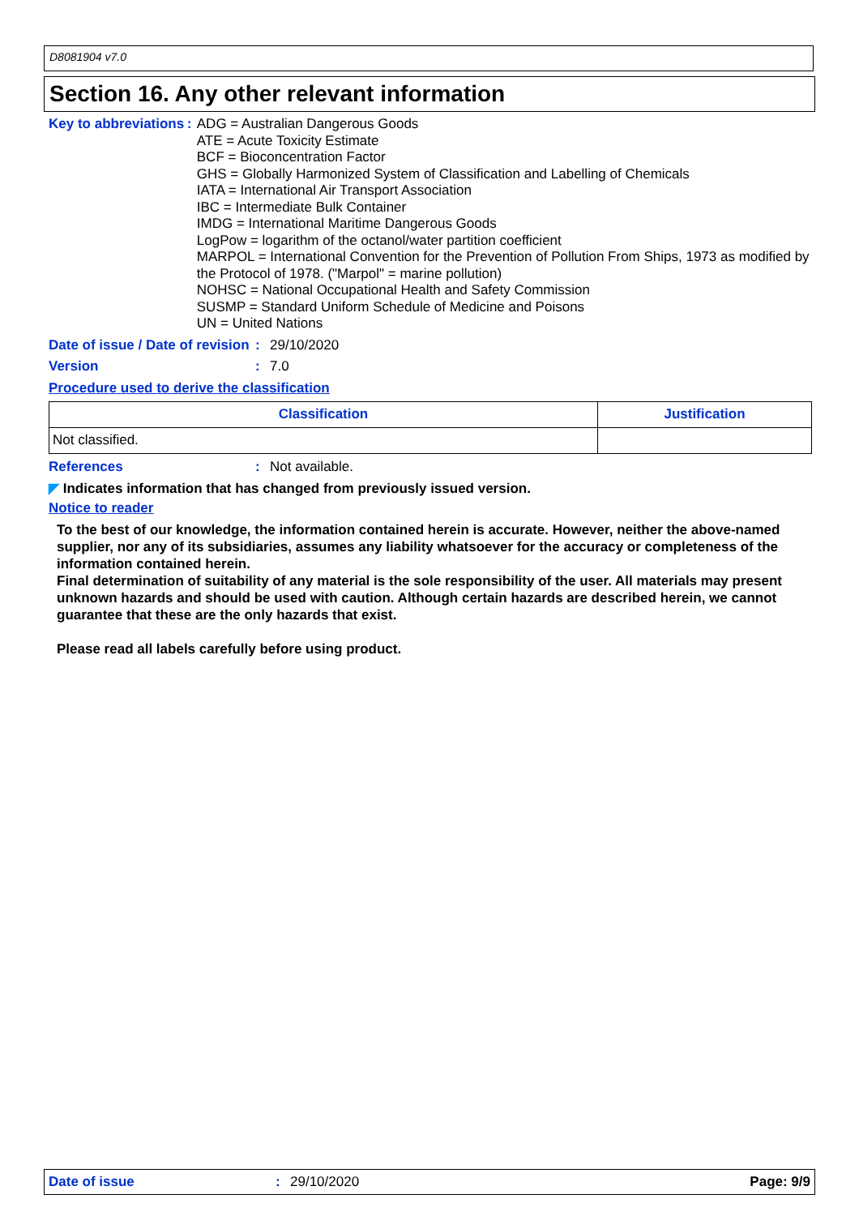D8081904 v7.0
Section 16. Any other relevant information
Key to abbreviations : ADG = Australian Dangerous Goods
ATE = Acute Toxicity Estimate
BCF = Bioconcentration Factor
GHS = Globally Harmonized System of Classification and Labelling of Chemicals
IATA = International Air Transport Association
IBC = Intermediate Bulk Container
IMDG = International Maritime Dangerous Goods
LogPow = logarithm of the octanol/water partition coefficient
MARPOL = International Convention for the Prevention of Pollution From Ships, 1973 as modified by the Protocol of 1978. ("Marpol" = marine pollution)
NOHSC = National Occupational Health and Safety Commission
SUSMP = Standard Uniform Schedule of Medicine and Poisons
UN = United Nations
Date of issue / Date of revision
: 29/10/2020
Version : 7.0
Procedure used to derive the classification
| Classification | Justification |
| --- | --- |
| Not classified. | |
References : Not available.
◤ Indicates information that has changed from previously issued version.
Notice to reader
To the best of our knowledge, the information contained herein is accurate. However, neither the above-named supplier, nor any of its subsidiaries, assumes any liability whatsoever for the accuracy or completeness of the information contained herein.
Final determination of suitability of any material is the sole responsibility of the user. All materials may present unknown hazards and should be used with caution. Although certain hazards are described herein, we cannot guarantee that these are the only hazards that exist.
Please read all labels carefully before using product.
Date of issue: 29/10/2020 Page: 9/9